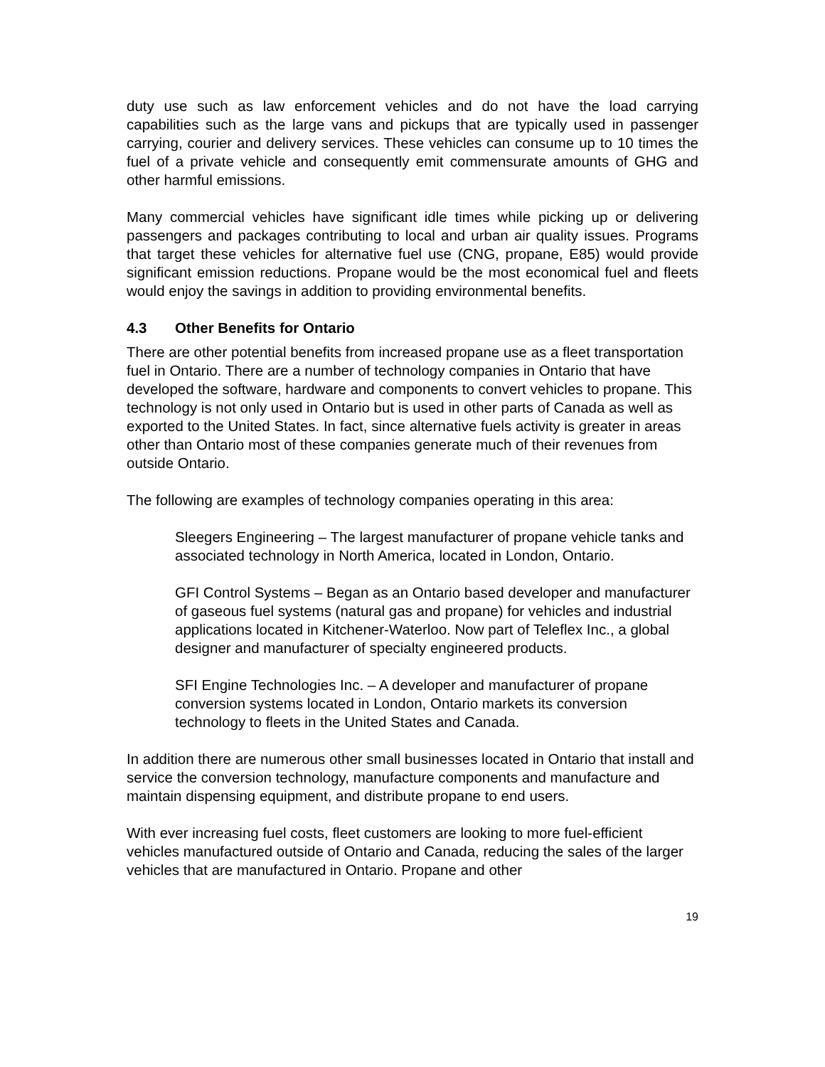duty use such as law enforcement vehicles and do not have the load carrying capabilities such as the large vans and pickups that are typically used in passenger carrying, courier and delivery services. These vehicles can consume up to 10 times the fuel of a private vehicle and consequently emit commensurate amounts of GHG and other harmful emissions.
Many commercial vehicles have significant idle times while picking up or delivering passengers and packages contributing to local and urban air quality issues. Programs that target these vehicles for alternative fuel use (CNG, propane, E85) would provide significant emission reductions. Propane would be the most economical fuel and fleets would enjoy the savings in addition to providing environmental benefits.
4.3 Other Benefits for Ontario
There are other potential benefits from increased propane use as a fleet transportation fuel in Ontario. There are a number of technology companies in Ontario that have developed the software, hardware and components to convert vehicles to propane. This technology is not only used in Ontario but is used in other parts of Canada as well as exported to the United States. In fact, since alternative fuels activity is greater in areas other than Ontario most of these companies generate much of their revenues from outside Ontario.
The following are examples of technology companies operating in this area:
Sleegers Engineering – The largest manufacturer of propane vehicle tanks and associated technology in North America, located in London, Ontario.
GFI Control Systems – Began as an Ontario based developer and manufacturer of gaseous fuel systems (natural gas and propane) for vehicles and industrial applications located in Kitchener-Waterloo. Now part of Teleflex Inc., a global designer and manufacturer of specialty engineered products.
SFI Engine Technologies Inc. – A developer and manufacturer of propane conversion systems located in London, Ontario markets its conversion technology to fleets in the United States and Canada.
In addition there are numerous other small businesses located in Ontario that install and service the conversion technology, manufacture components and manufacture and maintain dispensing equipment, and distribute propane to end users.
With ever increasing fuel costs, fleet customers are looking to more fuel-efficient vehicles manufactured outside of Ontario and Canada, reducing the sales of the larger vehicles that are manufactured in Ontario. Propane and other
19